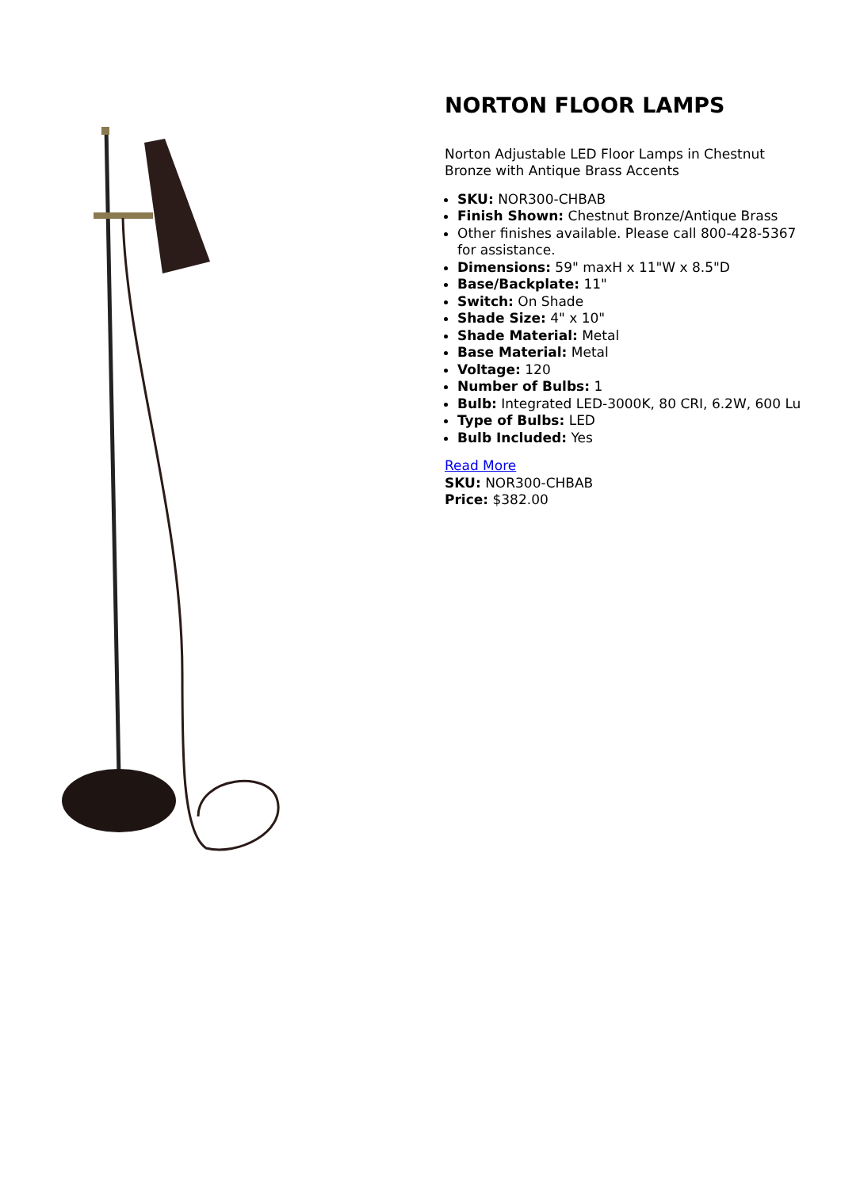NORTON FLOOR LAMPS
Norton Adjustable LED Floor Lamps in Chestnut Bronze with Antique Brass Accents
SKU: NOR300-CHBAB
Finish Shown: Chestnut Bronze/Antique Brass
Other finishes available. Please call 800-428-5367 for assistance.
Dimensions: 59" maxH x 11"W x 8.5"D
Base/Backplate: 11"
Switch: On Shade
Shade Size: 4" x 10"
Shade Material: Metal
Base Material: Metal
Voltage: 120
Number of Bulbs: 1
Bulb: Integrated LED-3000K, 80 CRI, 6.2W, 600 Lu
Type of Bulbs: LED
Bulb Included: Yes
Read More
SKU: NOR300-CHBAB
Price: $382.00